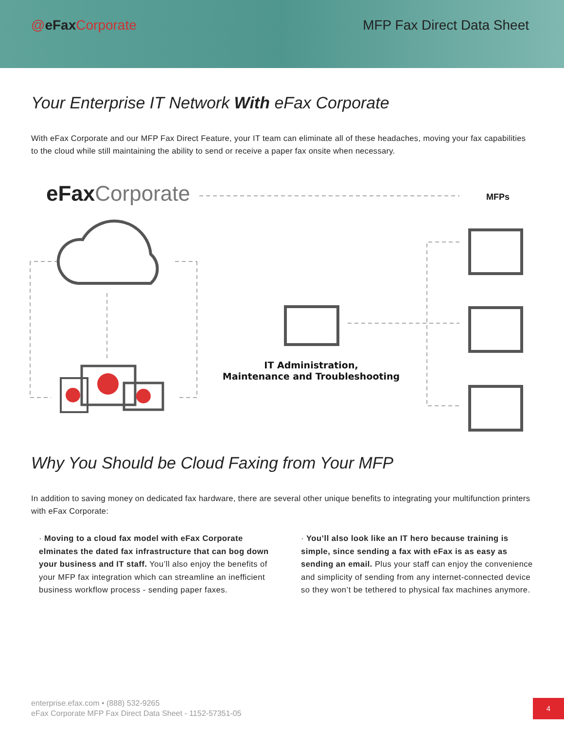@eFaxCorporate MFP Fax Direct Data Sheet
Your Enterprise IT Network With eFax Corporate
With eFax Corporate and our MFP Fax Direct Feature, your IT team can eliminate all of these headaches, moving your fax capabilities to the cloud while still maintaining the ability to send or receive a paper fax onsite when necessary.
eFaxCorporate
MFPs
IT Administration,
Maintenance and Troubleshooting
Why You Should be Cloud Faxing from Your MFP
In addition to saving money on dedicated fax hardware, there are several other unique benefits to integrating your multifunction printers with eFax Corporate:
· Moving to a cloud fax model with eFax Corporate elminates the dated fax infrastructure that can bog down your business and IT staff. You’ll also enjoy the benefits of your MFP fax integration which can streamline an inefficient business workflow process - sending paper faxes.
· You’ll also look like an IT hero because training is simple, since sending a fax with eFax is as easy as sending an email. Plus your staff can enjoy the convenience and simplicity of sending from any internet-connected device so they won’t be tethered to physical fax machines anymore.
enterprise.efax.com • (888) 532-9265
eFax Corporate MFP Fax Direct Data Sheet - 1152-57351-05
4